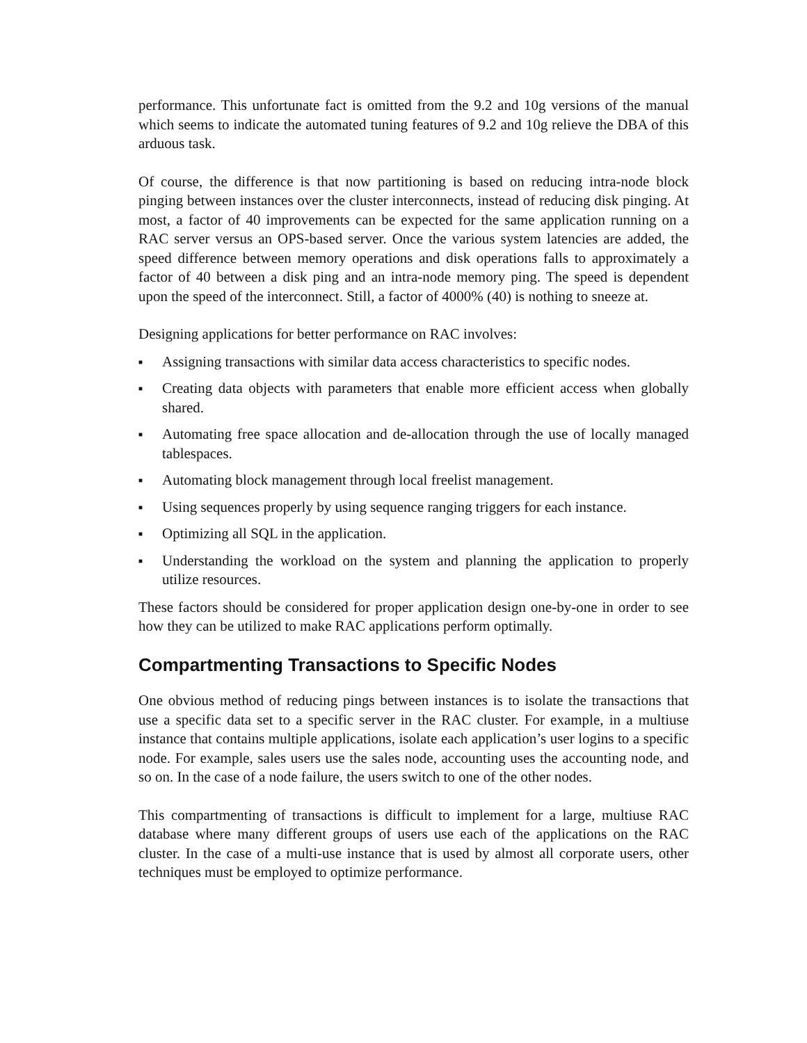performance. This unfortunate fact is omitted from the 9.2 and 10g versions of the manual which seems to indicate the automated tuning features of 9.2 and 10g relieve the DBA of this arduous task.
Of course, the difference is that now partitioning is based on reducing intra-node block pinging between instances over the cluster interconnects, instead of reducing disk pinging. At most, a factor of 40 improvements can be expected for the same application running on a RAC server versus an OPS-based server. Once the various system latencies are added, the speed difference between memory operations and disk operations falls to approximately a factor of 40 between a disk ping and an intra-node memory ping. The speed is dependent upon the speed of the interconnect. Still, a factor of 4000% (40) is nothing to sneeze at.
Designing applications for better performance on RAC involves:
■ Assigning transactions with similar data access characteristics to specific nodes.
■ Creating data objects with parameters that enable more efficient access when globally shared.
■ Automating free space allocation and de-allocation through the use of locally managed tablespaces.
■ Automating block management through local freelist management.
■ Using sequences properly by using sequence ranging triggers for each instance.
■ Optimizing all SQL in the application.
■ Understanding the workload on the system and planning the application to properly utilize resources.
These factors should be considered for proper application design one-by-one in order to see how they can be utilized to make RAC applications perform optimally.
Compartmenting Transactions to Specific Nodes
One obvious method of reducing pings between instances is to isolate the transactions that use a specific data set to a specific server in the RAC cluster. For example, in a multiuse instance that contains multiple applications, isolate each application’s user logins to a specific node. For example, sales users use the sales node, accounting uses the accounting node, and so on. In the case of a node failure, the users switch to one of the other nodes.
This compartmenting of transactions is difficult to implement for a large, multiuse RAC database where many different groups of users use each of the applications on the RAC cluster. In the case of a multi-use instance that is used by almost all corporate users, other techniques must be employed to optimize performance.